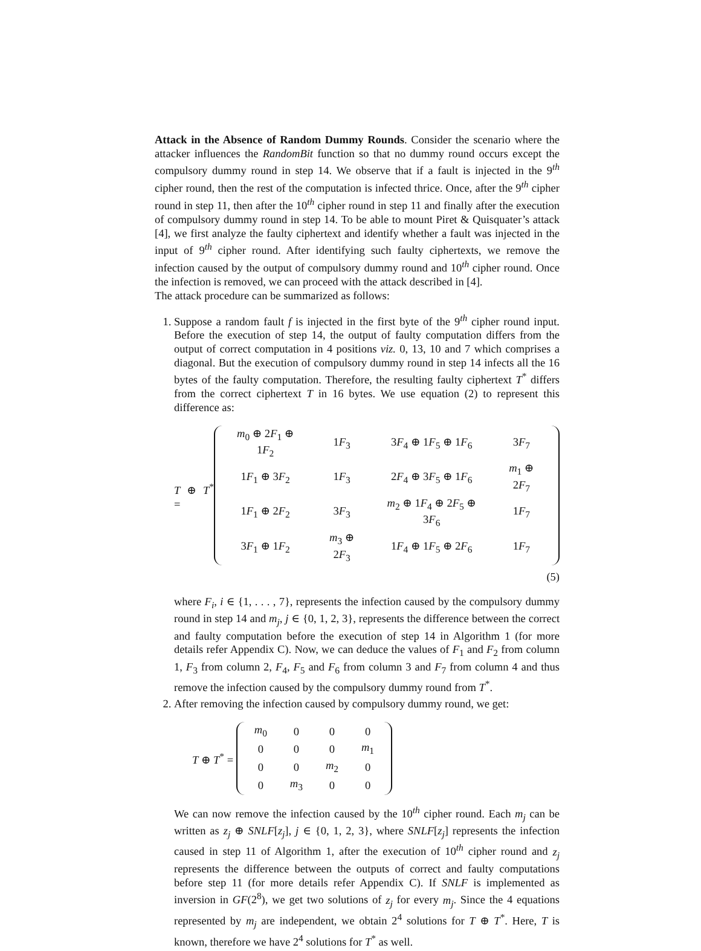Attack in the Absence of Random Dummy Rounds. Consider the scenario where the attacker influences the RandomBit function so that no dummy round occurs except the compulsory dummy round in step 14. We observe that if a fault is injected in the 9<sup>th</sup> cipher round, then the rest of the computation is infected thrice. Once, after the 9<sup>th</sup> cipher round in step 11, then after the 10<sup>th</sup> cipher round in step 11 and finally after the execution of compulsory dummy round in step 14. To be able to mount Piret & Quisquater’s attack [4], we first analyze the faulty ciphertext and identify whether a fault was injected in the input of 9<sup>th</sup> cipher round. After identifying such faulty ciphertexts, we remove the infection caused by the output of compulsory dummy round and 10<sup>th</sup> cipher round. Once the infection is removed, we can proceed with the attack described in [4].
The attack procedure can be summarized as follows:
1. Suppose a random fault f is injected in the first byte of the 9<sup>th</sup> cipher round input. Before the execution of step 14, the output of faulty computation differs from the output of correct computation in 4 positions viz. 0, 13, 10 and 7 which comprises a diagonal. But the execution of compulsory dummy round in step 14 infects all the 16 bytes of the faulty computation. Therefore, the resulting faulty ciphertext T<sup>*</sup> differs from the correct ciphertext T in 16 bytes. We use equation (2) to represent this difference as:
T ⊕ T<sup>*</sup> =
| m<sub>0</sub> ⊕ 2 F<sub>1</sub> ⊕ 1 F<sub>2</sub> | 1 F<sub>3</sub> | 3 F<sub>4</sub> ⊕ 1 F<sub>5</sub> ⊕ 1 F<sub>6</sub> | 3 F<sub>7</sub> |
| 1 F<sub>1</sub> ⊕ 3 F<sub>2</sub> | 1 F<sub>3</sub> | 2 F<sub>4</sub> ⊕ 3 F<sub>5</sub> ⊕ 1 F<sub>6</sub> | m<sub>1</sub> ⊕ 2 F<sub>7</sub> |
| 1 F<sub>1</sub> ⊕ 2 F<sub>2</sub> | 3 F<sub>3</sub> | m<sub>2</sub> ⊕ 1 F<sub>4</sub> ⊕ 2 F<sub>5</sub> ⊕ 3 F<sub>6</sub> | 1 F<sub>7</sub> |
| 3 F<sub>1</sub> ⊕ 1 F<sub>2</sub> | m<sub>3</sub> ⊕ 2 F<sub>3</sub> | 1 F<sub>4</sub> ⊕ 1 F<sub>5</sub> ⊕ 2 F<sub>6</sub> | 1 F<sub>7</sub> |
(5)
where F<sub>i</sub>, i ∈ {1, . . . , 7}, represents the infection caused by the compulsory dummy round in step 14 and m<sub>j</sub>, j ∈ {0, 1, 2, 3}, represents the difference between the correct and faulty computation before the execution of step 14 in Algorithm 1 (for more details refer Appendix C). Now, we can deduce the values of F<sub>1</sub> and F<sub>2</sub> from column 1, F<sub>3</sub> from column 2, F<sub>4</sub>, F<sub>5</sub> and F<sub>6</sub> from column 3 and F<sub>7</sub> from column 4 and thus remove the infection caused by the compulsory dummy round from T<sup>*</sup>.
2. After removing the infection caused by compulsory dummy round, we get:
T ⊕ T<sup>*</sup> =
| m<sub>0</sub> | 0 | 0 | 0 |
| 0 | 0 | 0 | m<sub>1</sub> |
| 0 | 0 | m<sub>2</sub> | 0 |
| 0 | m<sub>3</sub> | 0 | 0 |
We can now remove the infection caused by the 10<sup>th</sup> cipher round. Each m<sub>j</sub> can be written as z<sub>j</sub> ⊕ SNLF[z<sub>j</sub>], j ∈ {0, 1, 2, 3}, where SNLF[z<sub>j</sub>] represents the infection caused in step 11 of Algorithm 1, after the execution of 10<sup>th</sup> cipher round and z<sub>j</sub> represents the difference between the outputs of correct and faulty computations before step 11 (for more details refer Appendix C). If SNLF is implemented as inversion in GF(2<sup>8</sup>), we get two solutions of z<sub>j</sub> for every m<sub>j</sub>. Since the 4 equations represented by m<sub>j</sub> are independent, we obtain 2<sup>4</sup> solutions for T ⊕ T<sup>*</sup>. Here, T is known, therefore we have 2<sup>4</sup> solutions for T<sup>*</sup> as well.